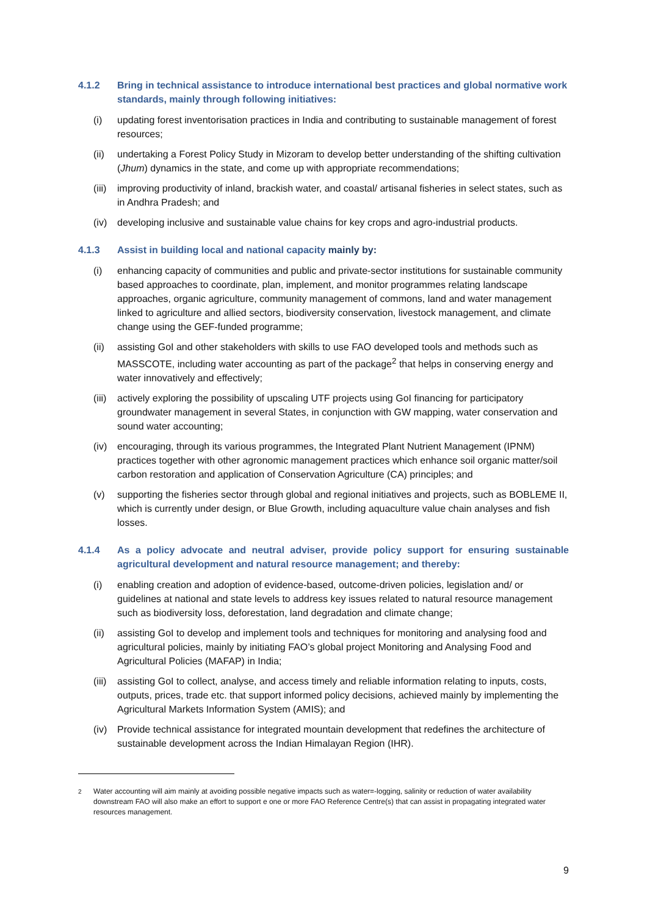4.1.2 Bring in technical assistance to introduce international best practices and global normative work standards, mainly through following initiatives:
(i) updating forest inventorisation practices in India and contributing to sustainable management of forest resources;
(ii) undertaking a Forest Policy Study in Mizoram to develop better understanding of the shifting cultivation (Jhum) dynamics in the state, and come up with appropriate recommendations;
(iii) improving productivity of inland, brackish water, and coastal/ artisanal fisheries in select states, such as in Andhra Pradesh; and
(iv) developing inclusive and sustainable value chains for key crops and agro-industrial products.
4.1.3 Assist in building local and national capacity mainly by:
(i) enhancing capacity of communities and public and private-sector institutions for sustainable community based approaches to coordinate, plan, implement, and monitor programmes relating landscape approaches, organic agriculture, community management of commons, land and water management linked to agriculture and allied sectors, biodiversity conservation, livestock management, and climate change using the GEF-funded programme;
(ii) assisting GoI and other stakeholders with skills to use FAO developed tools and methods such as MASSCOTE, including water accounting as part of the package<sup>2</sup> that helps in conserving energy and water innovatively and effectively;
(iii) actively exploring the possibility of upscaling UTF projects using GoI financing for participatory groundwater management in several States, in conjunction with GW mapping, water conservation and sound water accounting;
(iv) encouraging, through its various programmes, the Integrated Plant Nutrient Management (IPNM) practices together with other agronomic management practices which enhance soil organic matter/soil carbon restoration and application of Conservation Agriculture (CA) principles; and
(v) supporting the fisheries sector through global and regional initiatives and projects, such as BOBLEME II, which is currently under design, or Blue Growth, including aquaculture value chain analyses and fish losses.
4.1.4 As a policy advocate and neutral adviser, provide policy support for ensuring sustainable agricultural development and natural resource management; and thereby:
(i) enabling creation and adoption of evidence-based, outcome-driven policies, legislation and/ or guidelines at national and state levels to address key issues related to natural resource management such as biodiversity loss, deforestation, land degradation and climate change;
(ii) assisting GoI to develop and implement tools and techniques for monitoring and analysing food and agricultural policies, mainly by initiating FAO’s global project Monitoring and Analysing Food and Agricultural Policies (MAFAP) in India;
(iii) assisting GoI to collect, analyse, and access timely and reliable information relating to inputs, costs, outputs, prices, trade etc. that support informed policy decisions, achieved mainly by implementing the Agricultural Markets Information System (AMIS); and
(iv) Provide technical assistance for integrated mountain development that redefines the architecture of sustainable development across the Indian Himalayan Region (IHR).
<sup>2</sup> Water accounting will aim mainly at avoiding possible negative impacts such as water=-logging, salinity or reduction of water availability downstream FAO will also make an effort to support e one or more FAO Reference Centre(s) that can assist in propagating integrated water resources management.
9